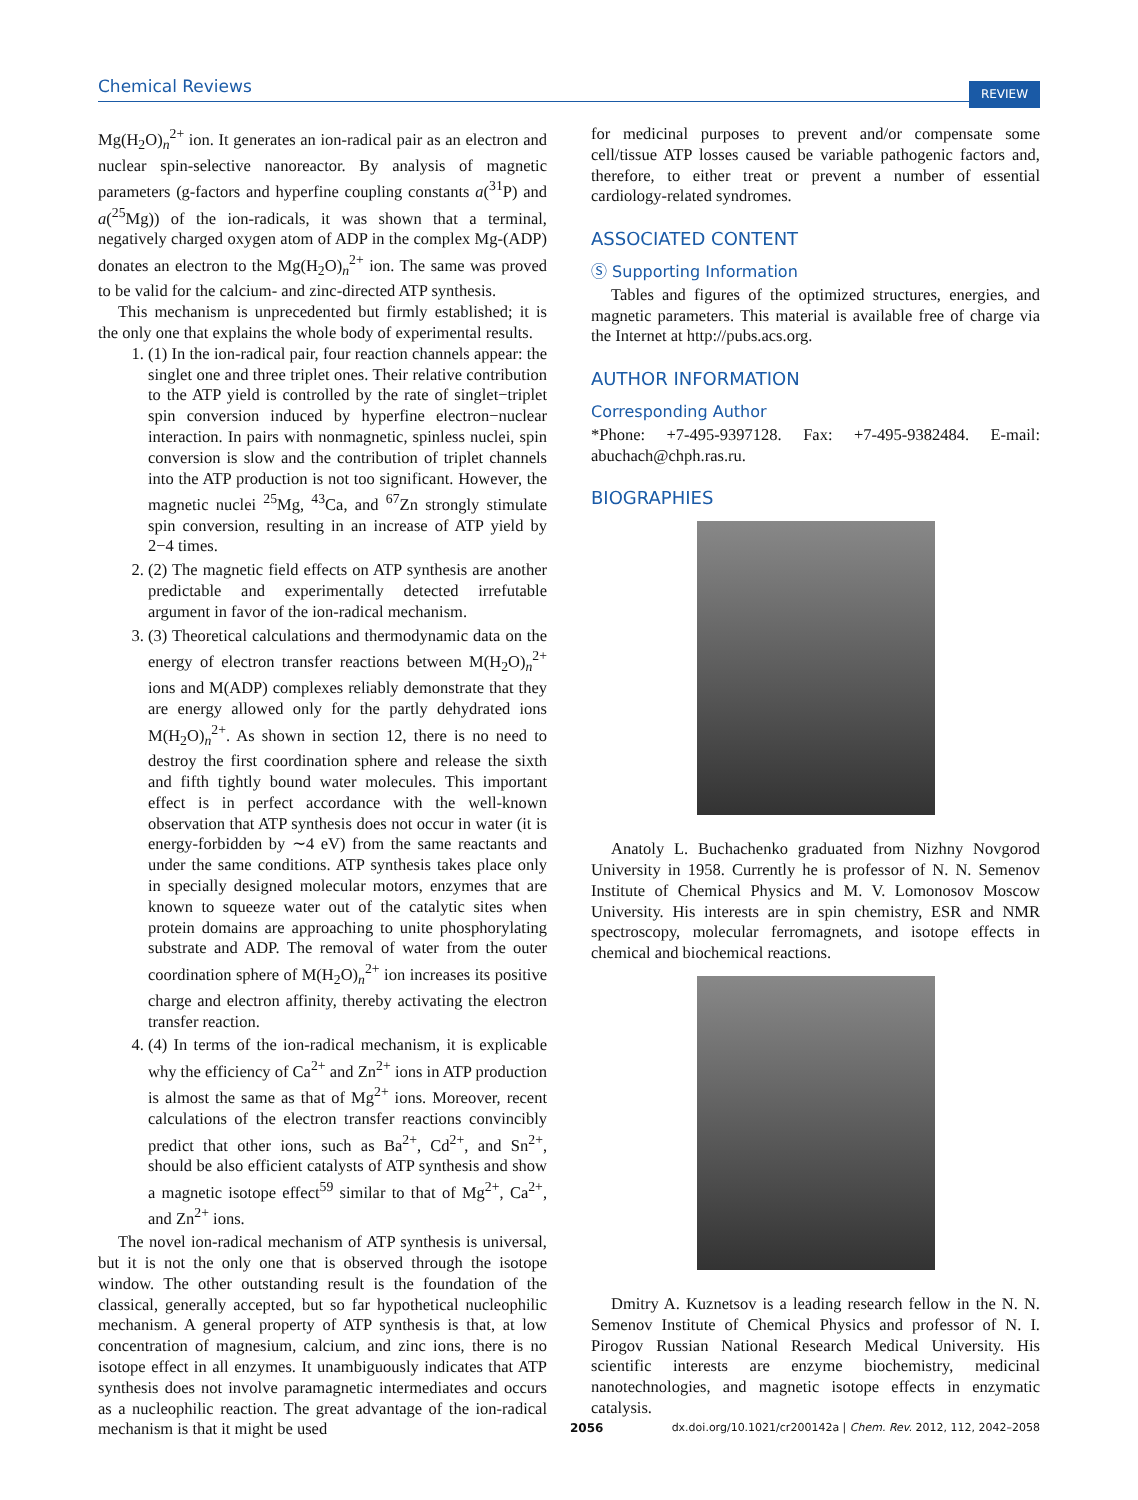Chemical Reviews REVIEW
Mg(H<sub>2</sub>O)<sub>n</sub><sup>2+</sup> ion. It generates an ion-radical pair as an electron and nuclear spin-selective nanoreactor. By analysis of magnetic parameters (g-factors and hyperfine coupling constants a(<sup>31</sup>P) and a(<sup>25</sup>Mg)) of the ion-radicals, it was shown that a terminal, negatively charged oxygen atom of ADP in the complex Mg-(ADP) donates an electron to the Mg(H<sub>2</sub>O)<sub>n</sub><sup>2+</sup> ion. The same was proved to be valid for the calcium- and zinc-directed ATP synthesis.
This mechanism is unprecedented but firmly established; it is the only one that explains the whole body of experimental results.
1. (1) In the ion-radical pair, four reaction channels appear: the singlet one and three triplet ones. Their relative contribution to the ATP yield is controlled by the rate of singlet−triplet spin conversion induced by hyperfine electron−nuclear interaction. In pairs with nonmagnetic, spinless nuclei, spin conversion is slow and the contribution of triplet channels into the ATP production is not too significant. However, the magnetic nuclei <sup>25</sup>Mg, <sup>43</sup>Ca, and <sup>67</sup>Zn strongly stimulate spin conversion, resulting in an increase of ATP yield by 2−4 times.
2. (2) The magnetic field effects on ATP synthesis are another predictable and experimentally detected irrefutable argument in favor of the ion-radical mechanism.
3. (3) Theoretical calculations and thermodynamic data on the energy of electron transfer reactions between M(H<sub>2</sub>O)<sub>n</sub><sup>2+</sup> ions and M(ADP) complexes reliably demonstrate that they are energy allowed only for the partly dehydrated ions M(H<sub>2</sub>O)<sub>n</sub><sup>2+</sup>. As shown in section 12, there is no need to destroy the first coordination sphere and release the sixth and fifth tightly bound water molecules. This important effect is in perfect accordance with the well-known observation that ATP synthesis does not occur in water (it is energy-forbidden by ∼4 eV) from the same reactants and under the same conditions. ATP synthesis takes place only in specially designed molecular motors, enzymes that are known to squeeze water out of the catalytic sites when protein domains are approaching to unite phosphorylating substrate and ADP. The removal of water from the outer coordination sphere of M(H<sub>2</sub>O)<sub>n</sub><sup>2+</sup> ion increases its positive charge and electron affinity, thereby activating the electron transfer reaction.
4. (4) In terms of the ion-radical mechanism, it is explicable why the efficiency of Ca<sup>2+</sup> and Zn<sup>2+</sup> ions in ATP production is almost the same as that of Mg<sup>2+</sup> ions. Moreover, recent calculations of the electron transfer reactions convincibly predict that other ions, such as Ba<sup>2+</sup>, Cd<sup>2+</sup>, and Sn<sup>2+</sup>, should be also efficient catalysts of ATP synthesis and show a magnetic isotope effect<sup>59</sup> similar to that of Mg<sup>2+</sup>, Ca<sup>2+</sup>, and Zn<sup>2+</sup> ions.
The novel ion-radical mechanism of ATP synthesis is universal, but it is not the only one that is observed through the isotope window. The other outstanding result is the foundation of the classical, generally accepted, but so far hypothetical nucleophilic mechanism. A general property of ATP synthesis is that, at low concentration of magnesium, calcium, and zinc ions, there is no isotope effect in all enzymes. It unambiguously indicates that ATP synthesis does not involve paramagnetic intermediates and occurs as a nucleophilic reaction. The great advantage of the ion-radical mechanism is that it might be used
for medicinal purposes to prevent and/or compensate some cell/tissue ATP losses caused be variable pathogenic factors and, therefore, to either treat or prevent a number of essential cardiology-related syndromes.
ASSOCIATED CONTENT
Ⓢ Supporting Information
Tables and figures of the optimized structures, energies, and magnetic parameters. This material is available free of charge via the Internet at http://pubs.acs.org.
AUTHOR INFORMATION
Corresponding Author
*Phone: +7-495-9397128. Fax: +7-495-9382484. E-mail: abuchach@chph.ras.ru.
BIOGRAPHIES
Anatoly L. Buchachenko graduated from Nizhny Novgorod University in 1958. Currently he is professor of N. N. Semenov Institute of Chemical Physics and M. V. Lomonosov Moscow University. His interests are in spin chemistry, ESR and NMR spectroscopy, molecular ferromagnets, and isotope effects in chemical and biochemical reactions.
Dmitry A. Kuznetsov is a leading research fellow in the N. N. Semenov Institute of Chemical Physics and professor of N. I. Pirogov Russian National Research Medical University. His scientific interests are enzyme biochemistry, medicinal nanotechnologies, and magnetic isotope effects in enzymatic catalysis.
2056 dx.doi.org/10.1021/cr200142a | Chem. Rev. 2012, 112, 2042–2058